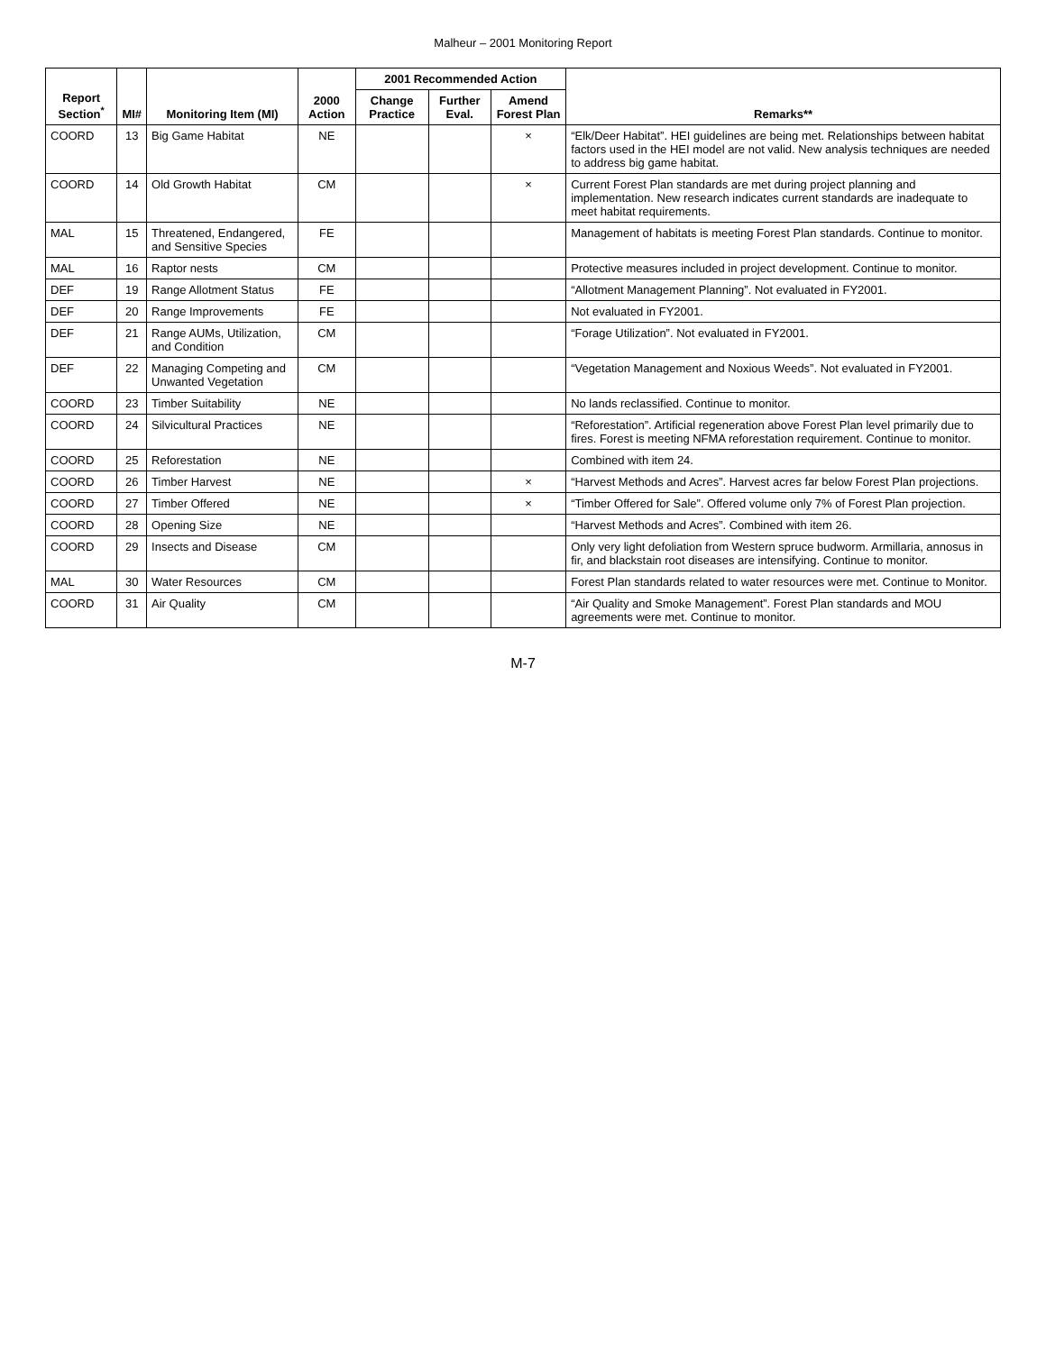Malheur – 2001 Monitoring Report
| Report Section<sup>*</sup> | MI# | Monitoring Item (MI) | 2000 Action | 2001 Recommended Action | | | Remarks** |
| --- | --- | --- | --- | --- | --- | --- | --- |
| | | | | Change Practice | Further Eval. | Amend Forest Plan | |
| COORD | 13 | Big Game Habitat | NE | | | × | “Elk/Deer Habitat”. HEI guidelines are being met. Relationships between habitat factors used in the HEI model are not valid. New analysis techniques are needed to address big game habitat. |
| COORD | 14 | Old Growth Habitat | CM | | | × | Current Forest Plan standards are met during project planning and implementation. New research indicates current standards are inadequate to meet habitat requirements. |
| MAL | 15 | Threatened, Endangered, and Sensitive Species | FE | | | | Management of habitats is meeting Forest Plan standards. Continue to monitor. |
| MAL | 16 | Raptor nests | CM | | | | Protective measures included in project development. Continue to monitor. |
| DEF | 19 | Range Allotment Status | FE | | | | “Allotment Management Planning”. Not evaluated in FY2001. |
| DEF | 20 | Range Improvements | FE | | | | Not evaluated in FY2001. |
| DEF | 21 | Range AUMs, Utilization, and Condition | CM | | | | “Forage Utilization”. Not evaluated in FY2001. |
| DEF | 22 | Managing Competing and Unwanted Vegetation | CM | | | | “Vegetation Management and Noxious Weeds”. Not evaluated in FY2001. |
| COORD | 23 | Timber Suitability | NE | | | | No lands reclassified. Continue to monitor. |
| COORD | 24 | Silvicultural Practices | NE | | | | “Reforestation”. Artificial regeneration above Forest Plan level primarily due to fires. Forest is meeting NFMA reforestation requirement. Continue to monitor. |
| COORD | 25 | Reforestation | NE | | | | Combined with item 24. |
| COORD | 26 | Timber Harvest | NE | | | × | “Harvest Methods and Acres”. Harvest acres far below Forest Plan projections. |
| COORD | 27 | Timber Offered | NE | | | × | “Timber Offered for Sale”. Offered volume only 7% of Forest Plan projection. |
| COORD | 28 | Opening Size | NE | | | | “Harvest Methods and Acres”. Combined with item 26. |
| COORD | 29 | Insects and Disease | CM | | | | Only very light defoliation from Western spruce budworm. Armillaria, annosus in fir, and blackstain root diseases are intensifying. Continue to monitor. |
| MAL | 30 | Water Resources | CM | | | | Forest Plan standards related to water resources were met. Continue to Monitor. |
| COORD | 31 | Air Quality | CM | | | | “Air Quality and Smoke Management”. Forest Plan standards and MOU agreements were met. Continue to monitor. |
M-7